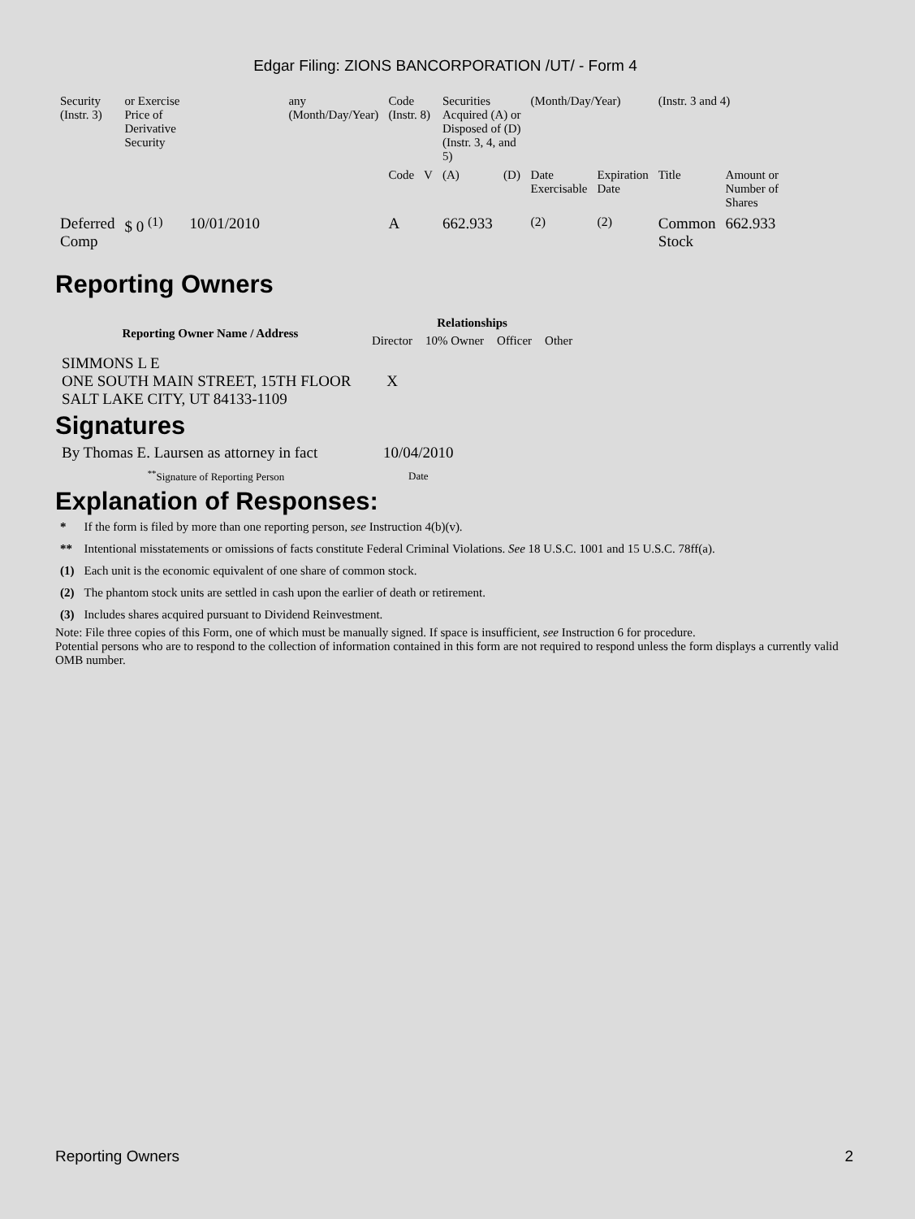Edgar Filing: ZIONS BANCORPORATION /UT/ - Form 4
| Security (Instr. 3) | or Exercise Price of Derivative Security | | any (Month/Day/Year) | Code (Instr. 8) | | Securities Acquired (A) or Disposed of (D) (Instr. 3, 4, and 5) | | (Month/Day/Year) | | (Instr. 3 and 4) | |
| | | | | Code | V | (A) | (D) | Date Exercisable | Expiration Date | Title | Amount or Number of Shares |
| Deferred Comp | $ 0 <sup>(1)</sup> | 10/01/2010 | | A | | 662.933 | | <sup>(2)</sup> | <sup>(2)</sup> | Common Stock | 662.933 |
Reporting Owners
| Reporting Owner Name / Address | Relationships | | | |
| --- | --- | --- | --- | --- |
| | Director | 10% Owner | Officer | Other |
| SIMMONS L E ONE SOUTH MAIN STREET, 15TH FLOOR SALT LAKE CITY, UT 84133-1109 | X | | | |
Signatures
| By Thomas E. Laursen as attorney in fact | 10/04/2010 |
| <sup>**</sup> Signature of Reporting Person | Date |
Explanation of Responses:
| * | If the form is filed by more than one reporting person, see Instruction 4(b)(v). |
| ** | Intentional misstatements or omissions of facts constitute Federal Criminal Violations. See 18 U.S.C. 1001 and 15 U.S.C. 78ff(a). |
| (1) | Each unit is the economic equivalent of one share of common stock. |
| (2) | The phantom stock units are settled in cash upon the earlier of death or retirement. |
| (3) | Includes shares acquired pursuant to Dividend Reinvestment. |
Note: File three copies of this Form, one of which must be manually signed. If space is insufficient, see Instruction 6 for procedure.
Potential persons who are to respond to the collection of information contained in this form are not required to respond unless the form displays a currently valid OMB number.
Reporting Owners 2